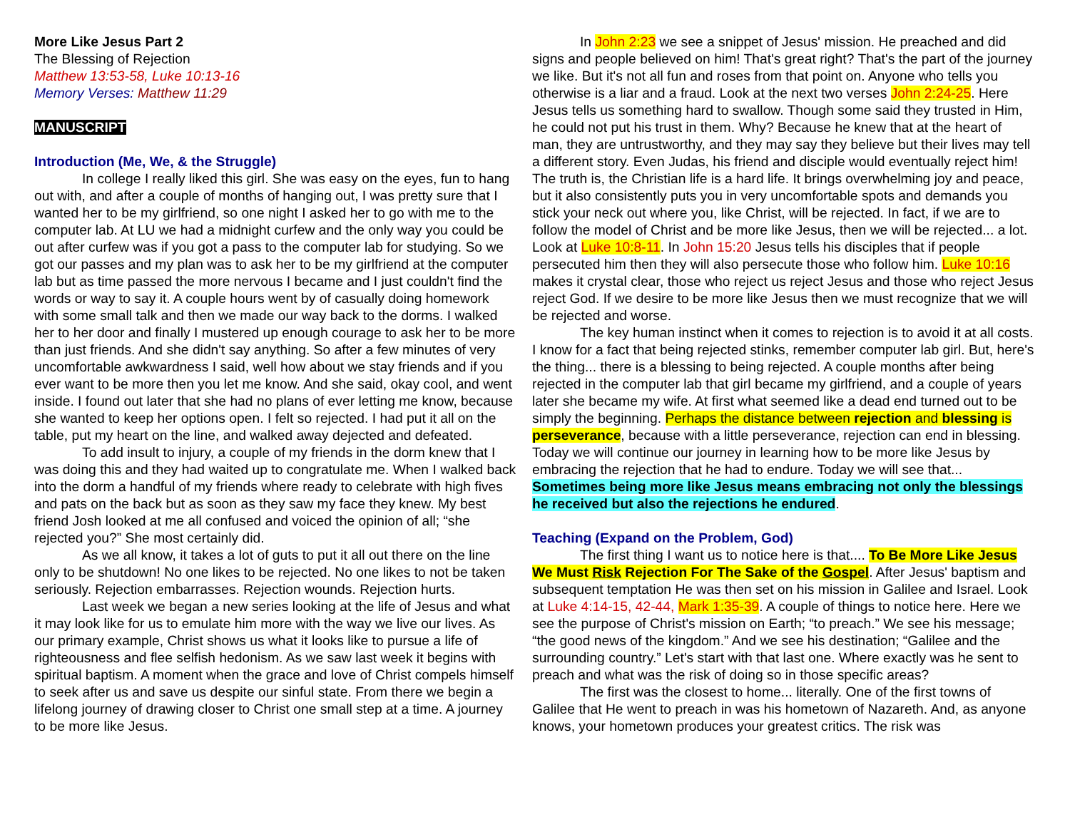More Like Jesus Part 2
The Blessing of Rejection
Matthew 13:53-58, Luke 10:13-16
Memory Verses: Matthew 11:29
MANUSCRIPT
Introduction (Me, We, & the Struggle)
In college I really liked this girl. She was easy on the eyes, fun to hang out with, and after a couple of months of hanging out, I was pretty sure that I wanted her to be my girlfriend, so one night I asked her to go with me to the computer lab. At LU we had a midnight curfew and the only way you could be out after curfew was if you got a pass to the computer lab for studying. So we got our passes and my plan was to ask her to be my girlfriend at the computer lab but as time passed the more nervous I became and I just couldn't find the words or way to say it. A couple hours went by of casually doing homework with some small talk and then we made our way back to the dorms. I walked her to her door and finally I mustered up enough courage to ask her to be more than just friends. And she didn't say anything. So after a few minutes of very uncomfortable awkwardness I said, well how about we stay friends and if you ever want to be more then you let me know. And she said, okay cool, and went inside. I found out later that she had no plans of ever letting me know, because she wanted to keep her options open. I felt so rejected. I had put it all on the table, put my heart on the line, and walked away dejected and defeated.
To add insult to injury, a couple of my friends in the dorm knew that I was doing this and they had waited up to congratulate me. When I walked back into the dorm a handful of my friends where ready to celebrate with high fives and pats on the back but as soon as they saw my face they knew. My best friend Josh looked at me all confused and voiced the opinion of all; “she rejected you?” She most certainly did.
As we all know, it takes a lot of guts to put it all out there on the line only to be shutdown! No one likes to be rejected. No one likes to not be taken seriously. Rejection embarrasses. Rejection wounds. Rejection hurts.
Last week we began a new series looking at the life of Jesus and what it may look like for us to emulate him more with the way we live our lives. As our primary example, Christ shows us what it looks like to pursue a life of righteousness and flee selfish hedonism. As we saw last week it begins with spiritual baptism. A moment when the grace and love of Christ compels himself to seek after us and save us despite our sinful state. From there we begin a lifelong journey of drawing closer to Christ one small step at a time. A journey to be more like Jesus.
In John 2:23 we see a snippet of Jesus' mission. He preached and did signs and people believed on him! That's great right? That's the part of the journey we like. But it's not all fun and roses from that point on. Anyone who tells you otherwise is a liar and a fraud. Look at the next two verses John 2:24-25. Here Jesus tells us something hard to swallow. Though some said they trusted in Him, he could not put his trust in them. Why? Because he knew that at the heart of man, they are untrustworthy, and they may say they believe but their lives may tell a different story. Even Judas, his friend and disciple would eventually reject him! The truth is, the Christian life is a hard life. It brings overwhelming joy and peace, but it also consistently puts you in very uncomfortable spots and demands you stick your neck out where you, like Christ, will be rejected. In fact, if we are to follow the model of Christ and be more like Jesus, then we will be rejected... a lot. Look at Luke 10:8-11. In John 15:20 Jesus tells his disciples that if people persecuted him then they will also persecute those who follow him. Luke 10:16 makes it crystal clear, those who reject us reject Jesus and those who reject Jesus reject God. If we desire to be more like Jesus then we must recognize that we will be rejected and worse.
The key human instinct when it comes to rejection is to avoid it at all costs. I know for a fact that being rejected stinks, remember computer lab girl. But, here's the thing... there is a blessing to being rejected. A couple months after being rejected in the computer lab that girl became my girlfriend, and a couple of years later she became my wife. At first what seemed like a dead end turned out to be simply the beginning. Perhaps the distance between rejection and blessing is perseverance, because with a little perseverance, rejection can end in blessing. Today we will continue our journey in learning how to be more like Jesus by embracing the rejection that he had to endure. Today we will see that... Sometimes being more like Jesus means embracing not only the blessings he received but also the rejections he endured.
Teaching (Expand on the Problem, God)
The first thing I want us to notice here is that.... To Be More Like Jesus We Must Risk Rejection For The Sake of the Gospel. After Jesus' baptism and subsequent temptation He was then set on his mission in Galilee and Israel. Look at Luke 4:14-15, 42-44, Mark 1:35-39. A couple of things to notice here. Here we see the purpose of Christ's mission on Earth; “to preach.” We see his message; “the good news of the kingdom.” And we see his destination; “Galilee and the surrounding country.” Let's start with that last one. Where exactly was he sent to preach and what was the risk of doing so in those specific areas?
The first was the closest to home... literally. One of the first towns of Galilee that He went to preach in was his hometown of Nazareth. And, as anyone knows, your hometown produces your greatest critics. The risk was